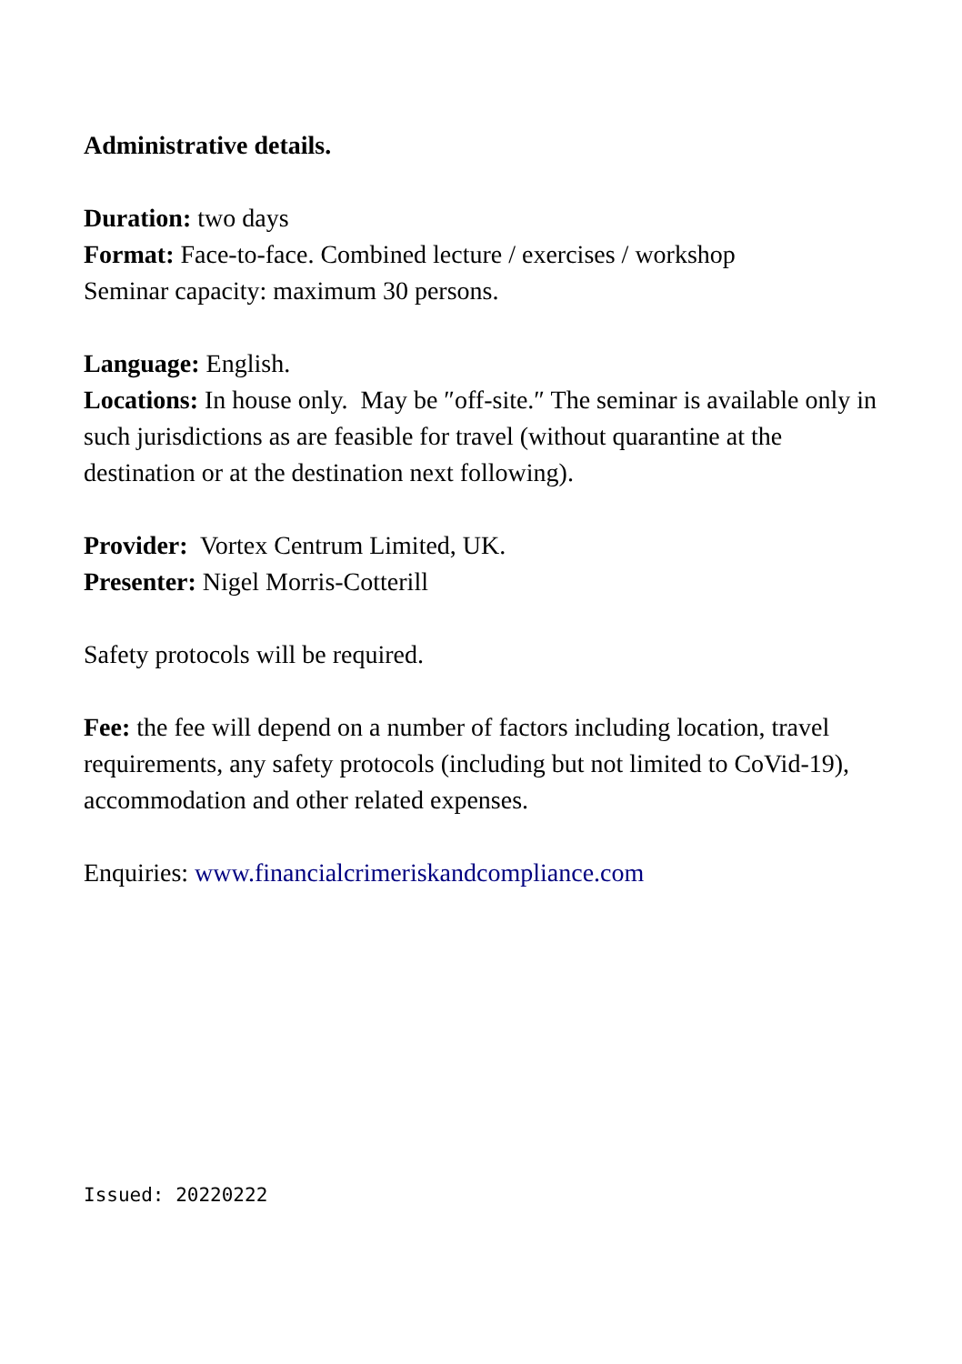Administrative details.
Duration: two days
Format: Face-to-face. Combined lecture / exercises / workshop
Seminar capacity: maximum 30 persons.
Language: English.
Locations: In house only. May be ″off-site.″ The seminar is available only in such jurisdictions as are feasible for travel (without quarantine at the destination or at the destination next following).
Provider: Vortex Centrum Limited, UK.
Presenter: Nigel Morris-Cotterill
Safety protocols will be required.
Fee: the fee will depend on a number of factors including location, travel requirements, any safety protocols (including but not limited to CoVid-19), accommodation and other related expenses.
Enquiries: www.financialcrimeriskandcompliance.com
Issued: 20220222